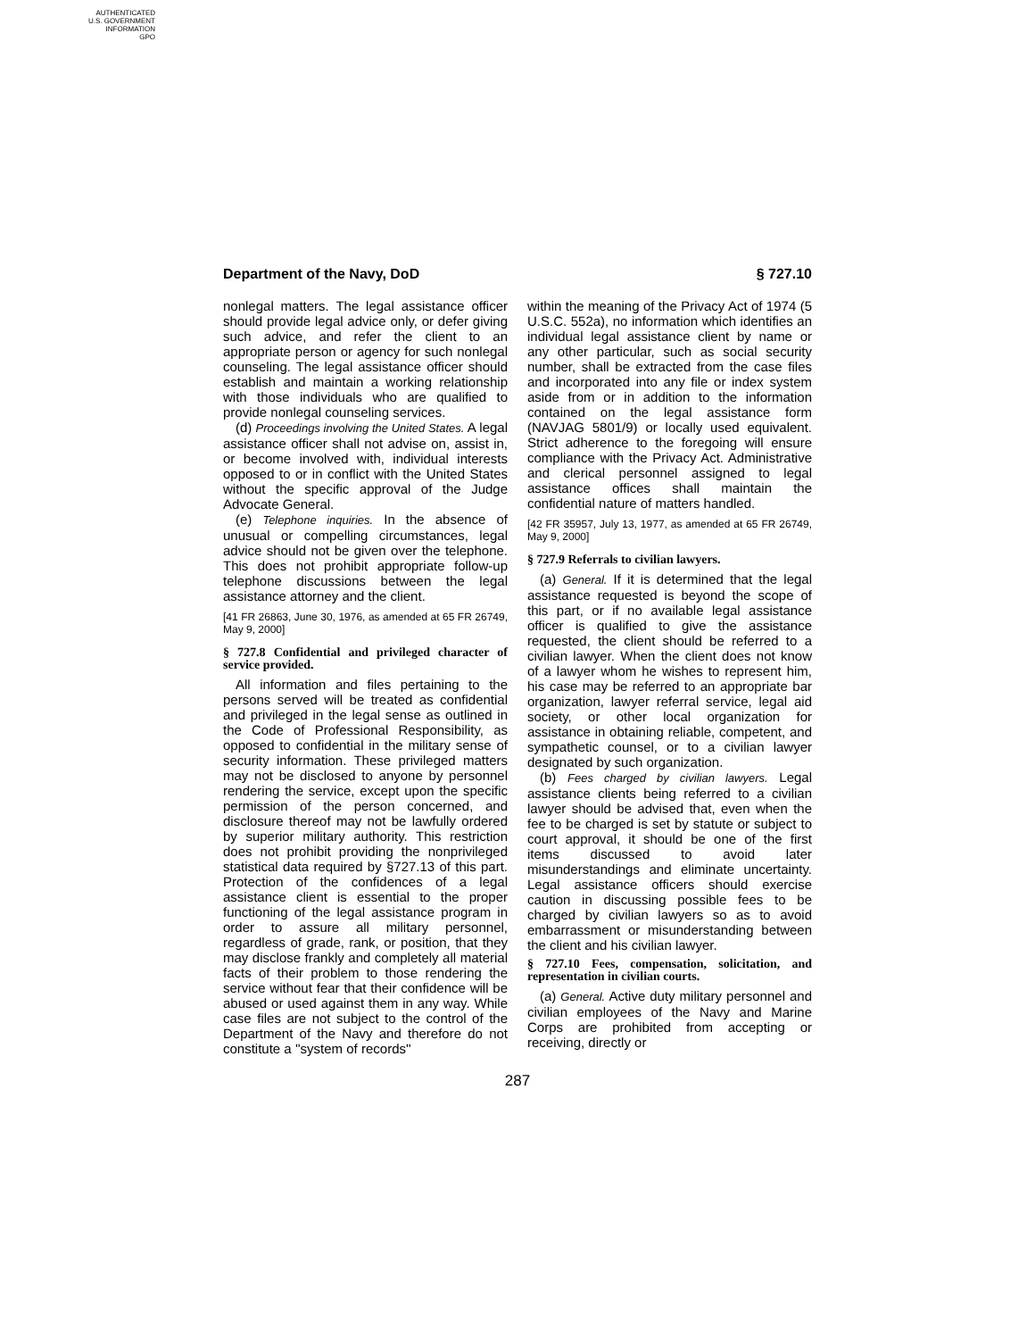AUTHENTICATED
U.S. GOVERNMENT
INFORMATION
GPO
Department of the Navy, DoD § 727.10
nonlegal matters. The legal assistance officer should provide legal advice only, or defer giving such advice, and refer the client to an appropriate person or agency for such nonlegal counseling. The legal assistance officer should establish and maintain a working relationship with those individuals who are qualified to provide nonlegal counseling services.
(d) Proceedings involving the United States. A legal assistance officer shall not advise on, assist in, or become involved with, individual interests opposed to or in conflict with the United States without the specific approval of the Judge Advocate General.
(e) Telephone inquiries. In the absence of unusual or compelling circumstances, legal advice should not be given over the telephone. This does not prohibit appropriate follow-up telephone discussions between the legal assistance attorney and the client.
[41 FR 26863, June 30, 1976, as amended at 65 FR 26749, May 9, 2000]
§ 727.8 Confidential and privileged character of service provided.
All information and files pertaining to the persons served will be treated as confidential and privileged in the legal sense as outlined in the Code of Professional Responsibility, as opposed to confidential in the military sense of security information. These privileged matters may not be disclosed to anyone by personnel rendering the service, except upon the specific permission of the person concerned, and disclosure thereof may not be lawfully ordered by superior military authority. This restriction does not prohibit providing the nonprivileged statistical data required by §727.13 of this part. Protection of the confidences of a legal assistance client is essential to the proper functioning of the legal assistance program in order to assure all military personnel, regardless of grade, rank, or position, that they may disclose frankly and completely all material facts of their problem to those rendering the service without fear that their confidence will be abused or used against them in any way. While case files are not subject to the control of the Department of the Navy and therefore do not constitute a ''system of records''
within the meaning of the Privacy Act of 1974 (5 U.S.C. 552a), no information which identifies an individual legal assistance client by name or any other particular, such as social security number, shall be extracted from the case files and incorporated into any file or index system aside from or in addition to the information contained on the legal assistance form (NAVJAG 5801/9) or locally used equivalent. Strict adherence to the foregoing will ensure compliance with the Privacy Act. Administrative and clerical personnel assigned to legal assistance offices shall maintain the confidential nature of matters handled.
[42 FR 35957, July 13, 1977, as amended at 65 FR 26749, May 9, 2000]
§ 727.9 Referrals to civilian lawyers.
(a) General. If it is determined that the legal assistance requested is beyond the scope of this part, or if no available legal assistance officer is qualified to give the assistance requested, the client should be referred to a civilian lawyer. When the client does not know of a lawyer whom he wishes to represent him, his case may be referred to an appropriate bar organization, lawyer referral service, legal aid society, or other local organization for assistance in obtaining reliable, competent, and sympathetic counsel, or to a civilian lawyer designated by such organization.
(b) Fees charged by civilian lawyers. Legal assistance clients being referred to a civilian lawyer should be advised that, even when the fee to be charged is set by statute or subject to court approval, it should be one of the first items discussed to avoid later misunderstandings and eliminate uncertainty. Legal assistance officers should exercise caution in discussing possible fees to be charged by civilian lawyers so as to avoid embarrassment or misunderstanding between the client and his civilian lawyer.
§ 727.10 Fees, compensation, solicitation, and representation in civilian courts.
(a) General. Active duty military personnel and civilian employees of the Navy and Marine Corps are prohibited from accepting or receiving, directly or
287